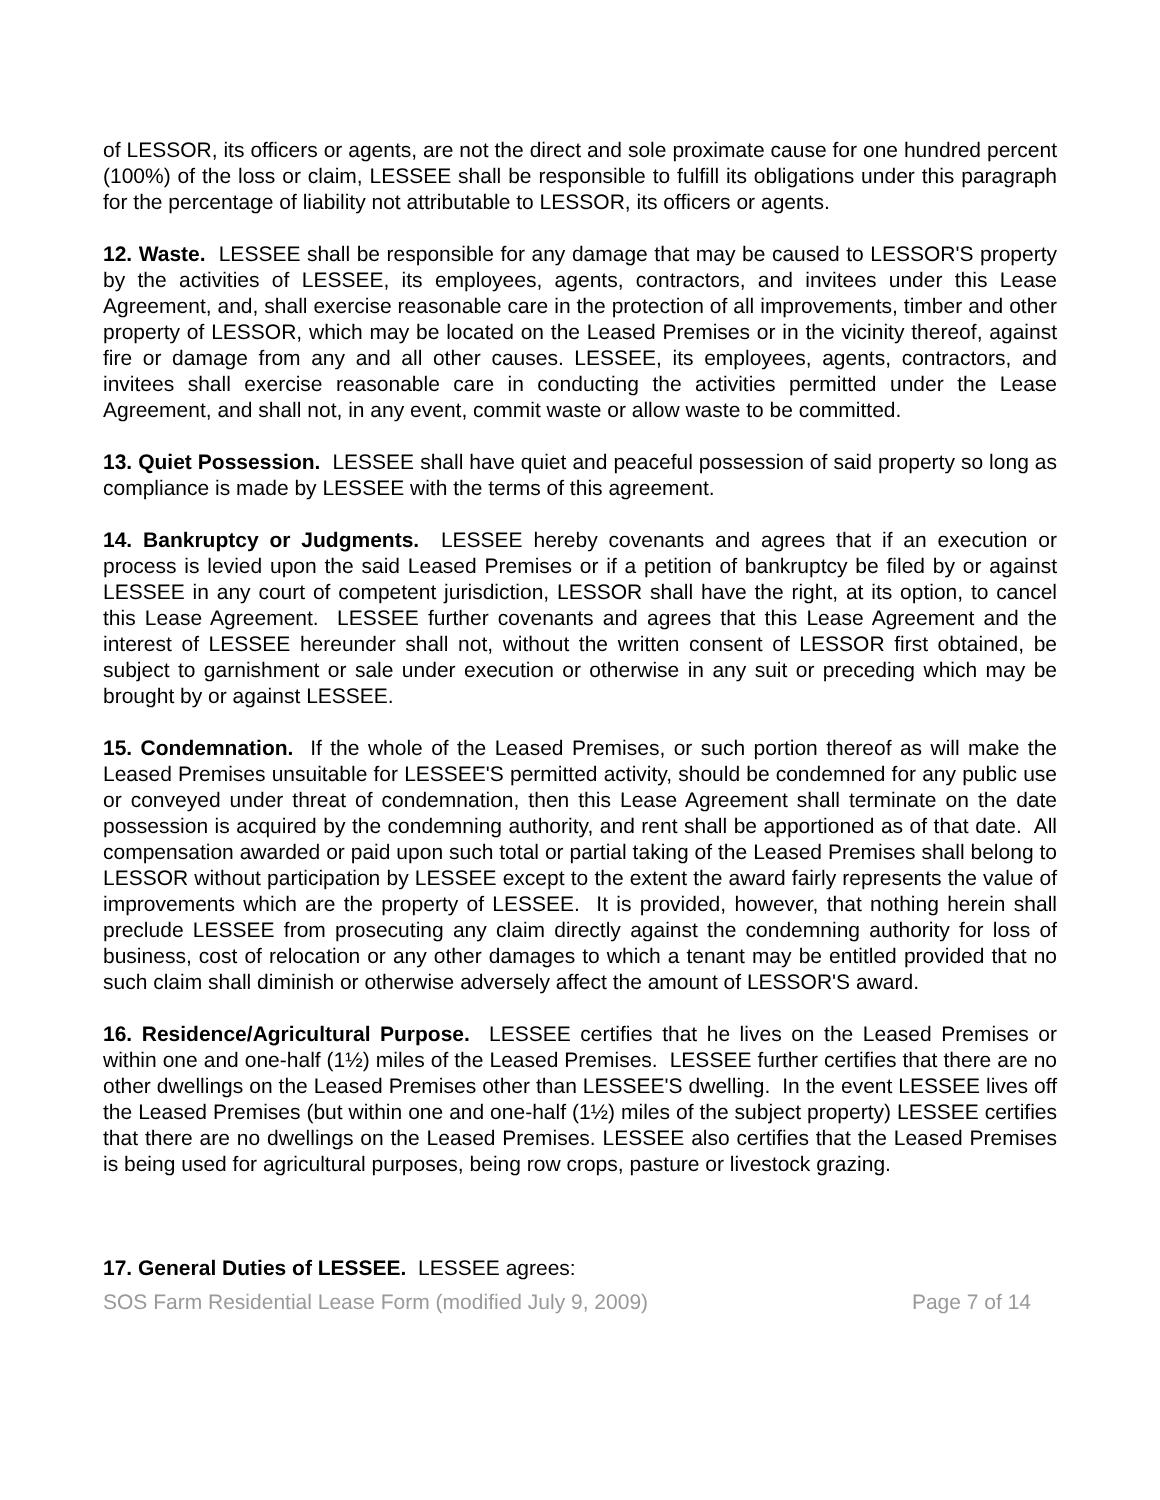of LESSOR, its officers or agents, are not the direct and sole proximate cause for one hundred percent (100%) of the loss or claim, LESSEE shall be responsible to fulfill its obligations under this paragraph for the percentage of liability not attributable to LESSOR, its officers or agents.
12. Waste. LESSEE shall be responsible for any damage that may be caused to LESSOR'S property by the activities of LESSEE, its employees, agents, contractors, and invitees under this Lease Agreement, and, shall exercise reasonable care in the protection of all improvements, timber and other property of LESSOR, which may be located on the Leased Premises or in the vicinity thereof, against fire or damage from any and all other causes. LESSEE, its employees, agents, contractors, and invitees shall exercise reasonable care in conducting the activities permitted under the Lease Agreement, and shall not, in any event, commit waste or allow waste to be committed.
13. Quiet Possession. LESSEE shall have quiet and peaceful possession of said property so long as compliance is made by LESSEE with the terms of this agreement.
14. Bankruptcy or Judgments. LESSEE hereby covenants and agrees that if an execution or process is levied upon the said Leased Premises or if a petition of bankruptcy be filed by or against LESSEE in any court of competent jurisdiction, LESSOR shall have the right, at its option, to cancel this Lease Agreement. LESSEE further covenants and agrees that this Lease Agreement and the interest of LESSEE hereunder shall not, without the written consent of LESSOR first obtained, be subject to garnishment or sale under execution or otherwise in any suit or preceding which may be brought by or against LESSEE.
15. Condemnation. If the whole of the Leased Premises, or such portion thereof as will make the Leased Premises unsuitable for LESSEE'S permitted activity, should be condemned for any public use or conveyed under threat of condemnation, then this Lease Agreement shall terminate on the date possession is acquired by the condemning authority, and rent shall be apportioned as of that date. All compensation awarded or paid upon such total or partial taking of the Leased Premises shall belong to LESSOR without participation by LESSEE except to the extent the award fairly represents the value of improvements which are the property of LESSEE. It is provided, however, that nothing herein shall preclude LESSEE from prosecuting any claim directly against the condemning authority for loss of business, cost of relocation or any other damages to which a tenant may be entitled provided that no such claim shall diminish or otherwise adversely affect the amount of LESSOR'S award.
16. Residence/Agricultural Purpose. LESSEE certifies that he lives on the Leased Premises or within one and one-half (1½) miles of the Leased Premises. LESSEE further certifies that there are no other dwellings on the Leased Premises other than LESSEE'S dwelling. In the event LESSEE lives off the Leased Premises (but within one and one-half (1½) miles of the subject property) LESSEE certifies that there are no dwellings on the Leased Premises. LESSEE also certifies that the Leased Premises is being used for agricultural purposes, being row crops, pasture or livestock grazing.
17. General Duties of LESSEE. LESSEE agrees:
SOS Farm Residential Lease Form (modified July 9, 2009) Page 7 of 14